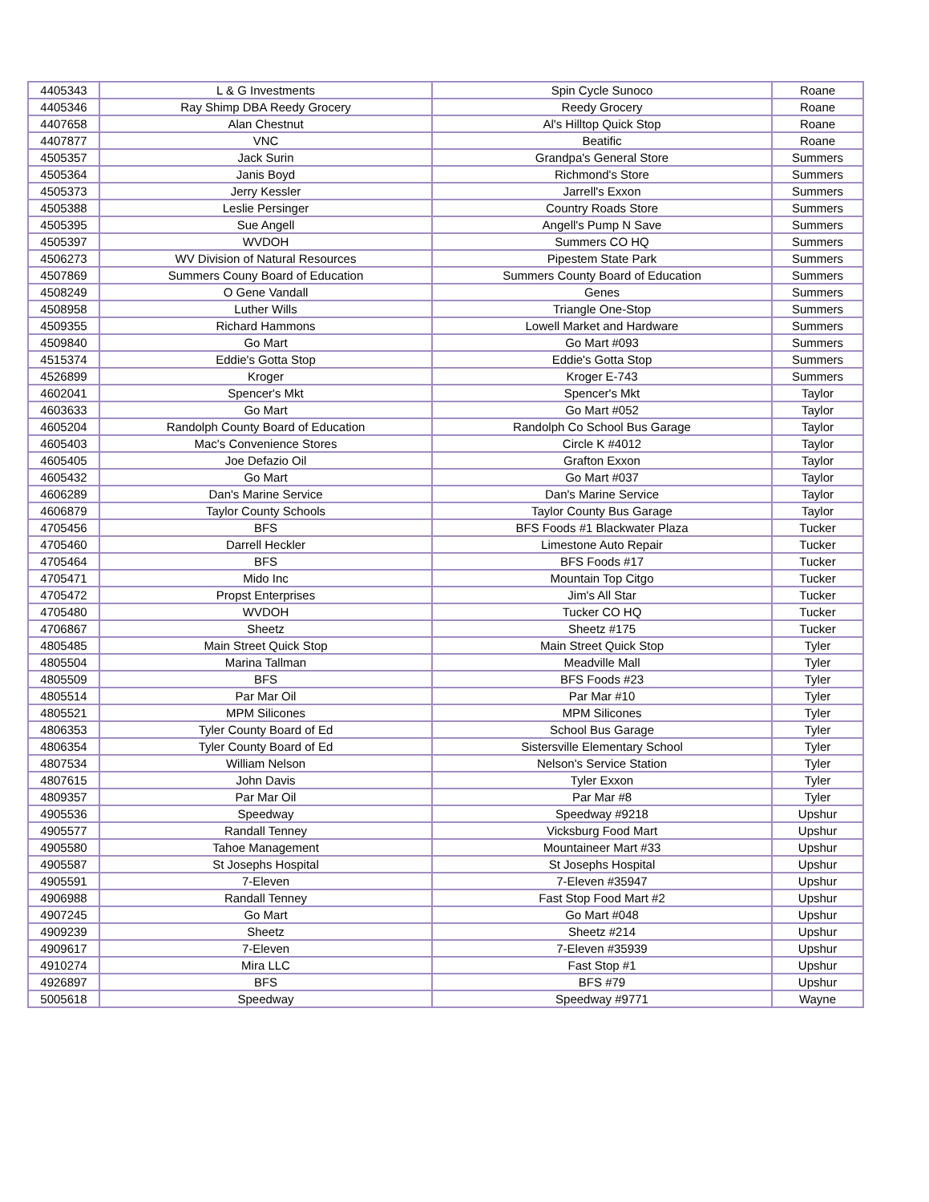| 4405343 | L & G Investments | Spin Cycle Sunoco | Roane |
| 4405346 | Ray Shimp DBA Reedy Grocery | Reedy Grocery | Roane |
| 4407658 | Alan Chestnut | Al's Hilltop Quick Stop | Roane |
| 4407877 | VNC | Beatific | Roane |
| 4505357 | Jack Surin | Grandpa's General Store | Summers |
| 4505364 | Janis Boyd | Richmond's Store | Summers |
| 4505373 | Jerry Kessler | Jarrell's Exxon | Summers |
| 4505388 | Leslie Persinger | Country Roads Store | Summers |
| 4505395 | Sue Angell | Angell's Pump N Save | Summers |
| 4505397 | WVDOH | Summers CO HQ | Summers |
| 4506273 | WV Division of Natural Resources | Pipestem State Park | Summers |
| 4507869 | Summers Couny Board of Education | Summers County Board of Education | Summers |
| 4508249 | O Gene Vandall | Genes | Summers |
| 4508958 | Luther Wills | Triangle One-Stop | Summers |
| 4509355 | Richard Hammons | Lowell Market and Hardware | Summers |
| 4509840 | Go Mart | Go Mart #093 | Summers |
| 4515374 | Eddie's Gotta Stop | Eddie's Gotta Stop | Summers |
| 4526899 | Kroger | Kroger E-743 | Summers |
| 4602041 | Spencer's Mkt | Spencer's Mkt | Taylor |
| 4603633 | Go Mart | Go Mart #052 | Taylor |
| 4605204 | Randolph County Board of Education | Randolph Co School Bus Garage | Taylor |
| 4605403 | Mac's Convenience Stores | Circle K #4012 | Taylor |
| 4605405 | Joe Defazio Oil | Grafton Exxon | Taylor |
| 4605432 | Go Mart | Go Mart #037 | Taylor |
| 4606289 | Dan's Marine Service | Dan's Marine Service | Taylor |
| 4606879 | Taylor County Schools | Taylor County Bus Garage | Taylor |
| 4705456 | BFS | BFS Foods #1 Blackwater Plaza | Tucker |
| 4705460 | Darrell Heckler | Limestone Auto Repair | Tucker |
| 4705464 | BFS | BFS Foods #17 | Tucker |
| 4705471 | Mido Inc | Mountain Top Citgo | Tucker |
| 4705472 | Propst Enterprises | Jim's All Star | Tucker |
| 4705480 | WVDOH | Tucker CO HQ | Tucker |
| 4706867 | Sheetz | Sheetz #175 | Tucker |
| 4805485 | Main Street Quick Stop | Main Street Quick Stop | Tyler |
| 4805504 | Marina Tallman | Meadville Mall | Tyler |
| 4805509 | BFS | BFS Foods #23 | Tyler |
| 4805514 | Par Mar Oil | Par Mar #10 | Tyler |
| 4805521 | MPM Silicones | MPM Silicones | Tyler |
| 4806353 | Tyler County Board of Ed | School Bus Garage | Tyler |
| 4806354 | Tyler County Board of Ed | Sistersville Elementary School | Tyler |
| 4807534 | William Nelson | Nelson's Service Station | Tyler |
| 4807615 | John Davis | Tyler Exxon | Tyler |
| 4809357 | Par Mar Oil | Par Mar #8 | Tyler |
| 4905536 | Speedway | Speedway #9218 | Upshur |
| 4905577 | Randall Tenney | Vicksburg Food Mart | Upshur |
| 4905580 | Tahoe Management | Mountaineer Mart #33 | Upshur |
| 4905587 | St Josephs Hospital | St Josephs Hospital | Upshur |
| 4905591 | 7-Eleven | 7-Eleven #35947 | Upshur |
| 4906988 | Randall Tenney | Fast Stop Food Mart #2 | Upshur |
| 4907245 | Go Mart | Go Mart #048 | Upshur |
| 4909239 | Sheetz | Sheetz #214 | Upshur |
| 4909617 | 7-Eleven | 7-Eleven #35939 | Upshur |
| 4910274 | Mira LLC | Fast Stop #1 | Upshur |
| 4926897 | BFS | BFS #79 | Upshur |
| 5005618 | Speedway | Speedway #9771 | Wayne |